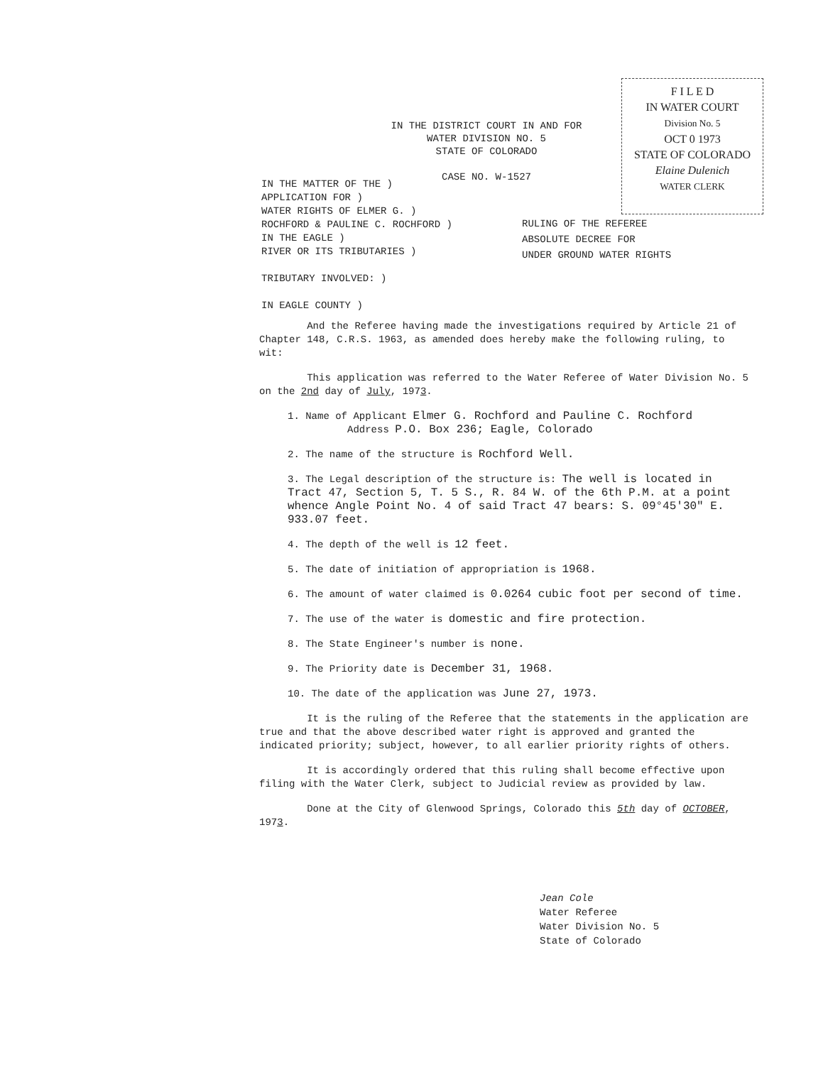F I L E D
IN WATER COURT
Division No. 5
OCT 0 1973
STATE OF COLORADO
Elaine Dulenich
WATER CLERK
IN THE DISTRICT COURT IN AND FOR
WATER DIVISION NO. 5
STATE OF COLORADO
CASE NO. W-1527
IN THE MATTER OF THE )
APPLICATION FOR )
WATER RIGHTS OF ELMER G. )
ROCHFORD & PAULINE C. ROCHFORD )
IN THE EAGLE )
RIVER OR ITS TRIBUTARIES )
TRIBUTARY INVOLVED: )
IN EAGLE COUNTY )
RULING OF THE REFEREE
ABSOLUTE DECREE FOR
UNDER GROUND WATER RIGHTS
And the Referee having made the investigations required by Article 21 of Chapter 148, C.R.S. 1963, as amended does hereby make the following ruling, to wit:
This application was referred to the Water Referee of Water Division No. 5 on the 2nd day of July, 1973.
1. Name of Applicant Elmer G. Rochford and Pauline C. Rochford
Address P.O. Box 236; Eagle, Colorado
2. The name of the structure is Rochford Well.
3. The Legal description of the structure is: The well is located in Tract 47, Section 5, T. 5 S., R. 84 W. of the 6th P.M. at a point whence Angle Point No. 4 of said Tract 47 bears: S. 09°45'30" E. 933.07 feet.
4. The depth of the well is 12 feet.
5. The date of initiation of appropriation is 1968.
6. The amount of water claimed is 0.0264 cubic foot per second of time.
7. The use of the water is domestic and fire protection.
8. The State Engineer's number is none.
9. The Priority date is December 31, 1968.
10. The date of the application was June 27, 1973.
It is the ruling of the Referee that the statements in the application are true and that the above described water right is approved and granted the indicated priority; subject, however, to all earlier priority rights of others.
It is accordingly ordered that this ruling shall become effective upon filing with the Water Clerk, subject to Judicial review as provided by law.
Done at the City of Glenwood Springs, Colorado this 5th day of OCTOBER, 1973.
Jean Cole
Water Referee
Water Division No. 5
State of Colorado